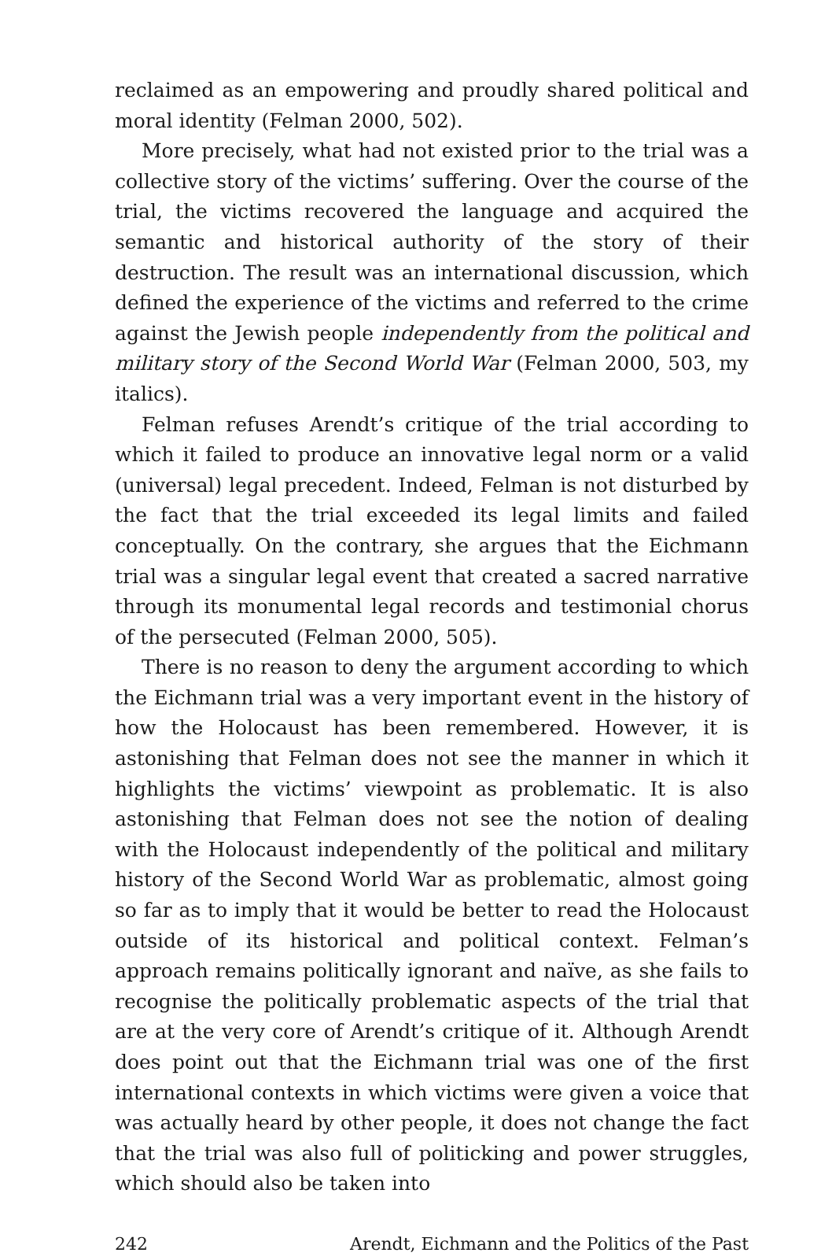reclaimed as an empowering and proudly shared political and moral identity (Felman 2000, 502).
More precisely, what had not existed prior to the trial was a collective story of the victims’ suffering. Over the course of the trial, the victims recovered the language and acquired the semantic and historical authority of the story of their destruction. The result was an international discussion, which defined the experience of the victims and referred to the crime against the Jewish people independently from the political and military story of the Second World War (Felman 2000, 503, my italics).
Felman refuses Arendt’s critique of the trial according to which it failed to produce an innovative legal norm or a valid (universal) legal precedent. Indeed, Felman is not disturbed by the fact that the trial exceeded its legal limits and failed conceptually. On the contrary, she argues that the Eichmann trial was a singular legal event that created a sacred narrative through its monumental legal records and testimonial chorus of the persecuted (Felman 2000, 505).
There is no reason to deny the argument according to which the Eichmann trial was a very important event in the history of how the Holocaust has been remembered. However, it is astonishing that Felman does not see the manner in which it highlights the victims’ viewpoint as problematic. It is also astonishing that Felman does not see the notion of dealing with the Holocaust independently of the political and military history of the Second World War as problematic, almost going so far as to imply that it would be better to read the Holocaust outside of its historical and political context. Felman’s approach remains politically ignorant and naïve, as she fails to recognise the politically problematic aspects of the trial that are at the very core of Arendt’s critique of it. Although Arendt does point out that the Eichmann trial was one of the first international contexts in which victims were given a voice that was actually heard by other people, it does not change the fact that the trial was also full of politicking and power struggles, which should also be taken into
242 Arendt, Eichmann and the Politics of the Past